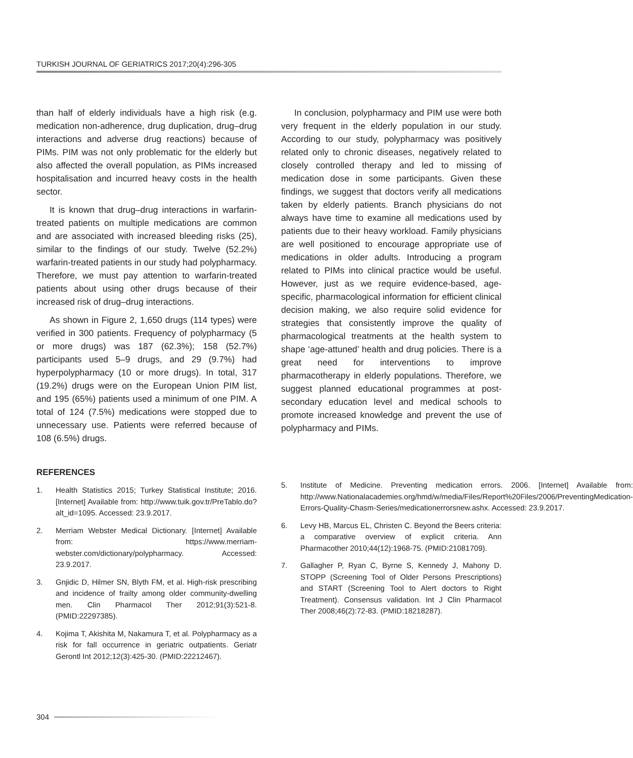TURKISH JOURNAL OF GERIATRICS 2017;20(4):296-305
than half of elderly individuals have a high risk (e.g. medication non-adherence, drug duplication, drug–drug interactions and adverse drug reactions) because of PIMs. PIM was not only problematic for the elderly but also affected the overall population, as PIMs increased hospitalisation and incurred heavy costs in the health sector.
It is known that drug–drug interactions in warfarin-treated patients on multiple medications are common and are associated with increased bleeding risks (25), similar to the findings of our study. Twelve (52.2%) warfarin-treated patients in our study had polypharmacy. Therefore, we must pay attention to warfarin-treated patients about using other drugs because of their increased risk of drug–drug interactions.
As shown in Figure 2, 1,650 drugs (114 types) were verified in 300 patients. Frequency of polypharmacy (5 or more drugs) was 187 (62.3%); 158 (52.7%) participants used 5–9 drugs, and 29 (9.7%) had hyperpolypharmacy (10 or more drugs). In total, 317 (19.2%) drugs were on the European Union PIM list, and 195 (65%) patients used a minimum of one PIM. A total of 124 (7.5%) medications were stopped due to unnecessary use. Patients were referred because of 108 (6.5%) drugs.
In conclusion, polypharmacy and PIM use were both very frequent in the elderly population in our study. According to our study, polypharmacy was positively related only to chronic diseases, negatively related to closely controlled therapy and led to missing of medication dose in some participants. Given these findings, we suggest that doctors verify all medications taken by elderly patients. Branch physicians do not always have time to examine all medications used by patients due to their heavy workload. Family physicians are well positioned to encourage appropriate use of medications in older adults. Introducing a program related to PIMs into clinical practice would be useful. However, just as we require evidence-based, age-specific, pharmacological information for efficient clinical decision making, we also require solid evidence for strategies that consistently improve the quality of pharmacological treatments at the health system to shape ‘age-attuned’ health and drug policies. There is a great need for interventions to improve pharmacotherapy in elderly populations. Therefore, we suggest planned educational programmes at post-secondary education level and medical schools to promote increased knowledge and prevent the use of polypharmacy and PIMs.
REFERENCES
1. Health Statistics 2015; Turkey Statistical Institute; 2016. [Internet] Available from: http://www.tuik.gov.tr/PreTablo.do?alt_id=1095. Accessed: 23.9.2017.
2. Merriam Webster Medical Dictionary. [Internet] Available from: https://www.merriam-webster.com/dictionary/polypharmacy. Accessed: 23.9.2017.
3. Gnjidic D, Hilmer SN, Blyth FM, et al. High-risk prescribing and incidence of frailty among older community-dwelling men. Clin Pharmacol Ther 2012;91(3):521-8. (PMID:22297385).
4. Kojima T, Akishita M, Nakamura T, et al. Polypharmacy as a risk for fall occurrence in geriatric outpatients. Geriatr Gerontl Int 2012;12(3):425-30. (PMID:22212467).
5. Institute of Medicine. Preventing medication errors. 2006. [Internet] Available from: http://www.Nationalacademies.org/hmd/w/media/Files/Report%20Files/2006/PreventingMedication-Errors-Quality-Chasm-Series/medicationerrorsnew.ashx. Accessed: 23.9.2017.
6. Levy HB, Marcus EL, Christen C. Beyond the Beers criteria: a comparative overview of explicit criteria. Ann Pharmacother 2010;44(12):1968-75. (PMID:21081709).
7. Gallagher P, Ryan C, Byrne S, Kennedy J, Mahony D. STOPP (Screening Tool of Older Persons Prescriptions) and START (Screening Tool to Alert doctors to Right Treatment). Consensus validation. Int J Clin Pharmacol Ther 2008;46(2):72-83. (PMID:18218287).
304